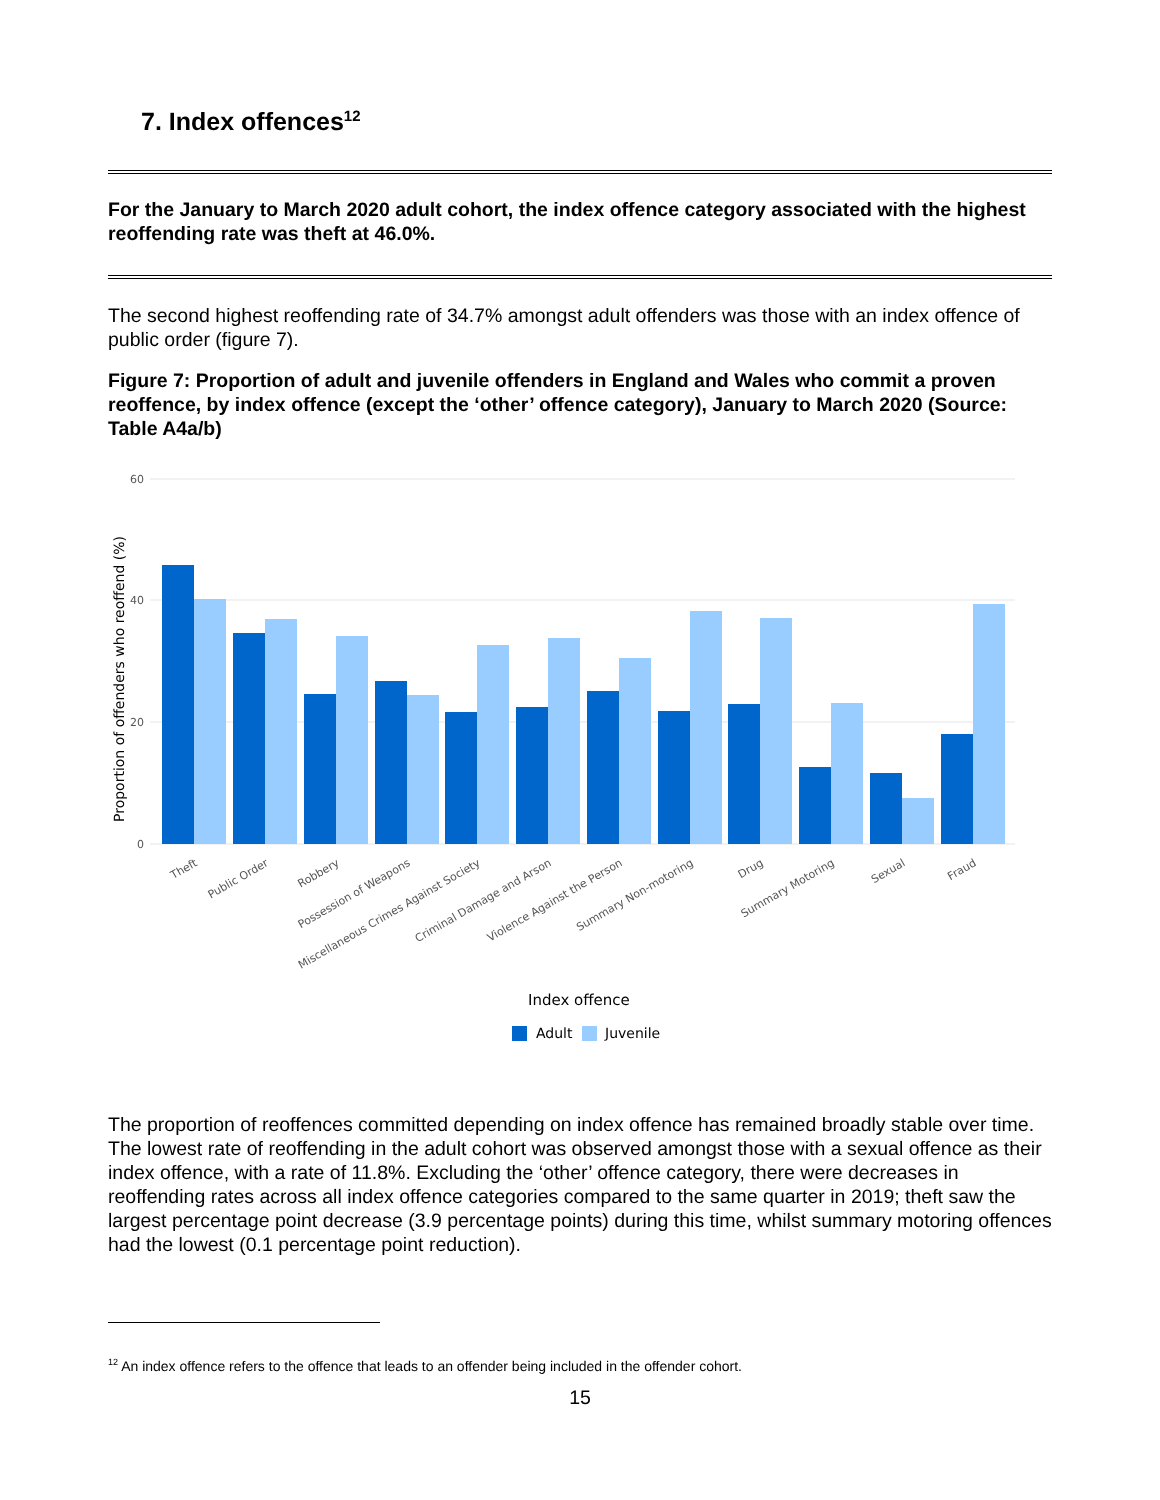7. Index offences<sup>12</sup>
For the January to March 2020 adult cohort, the index offence category associated with the highest reoffending rate was theft at 46.0%.
The second highest reoffending rate of 34.7% amongst adult offenders was those with an index offence of public order (figure 7).
Figure 7: Proportion of adult and juvenile offenders in England and Wales who commit a proven reoffence, by index offence (except the ‘other’ offence category), January to March 2020 (Source: Table A4a/b)
60
40
20
0
Proportion of offenders who reoffend (%)
Theft
Public Order
Robbery
Possession of Weapons
Miscellaneous Crimes Against Society
Criminal Damage and Arson
Violence Against the Person
Summary Non-motoring
Drug
Summary Motoring
Sexual
Fraud
Index offence
Adult
Juvenile
The proportion of reoffences committed depending on index offence has remained broadly stable over time. The lowest rate of reoffending in the adult cohort was observed amongst those with a sexual offence as their index offence, with a rate of 11.8%. Excluding the ‘other’ offence category, there were decreases in reoffending rates across all index offence categories compared to the same quarter in 2019; theft saw the largest percentage point decrease (3.9 percentage points) during this time, whilst summary motoring offences had the lowest (0.1 percentage point reduction).
<sup>12</sup> An index offence refers to the offence that leads to an offender being included in the offender cohort.
15